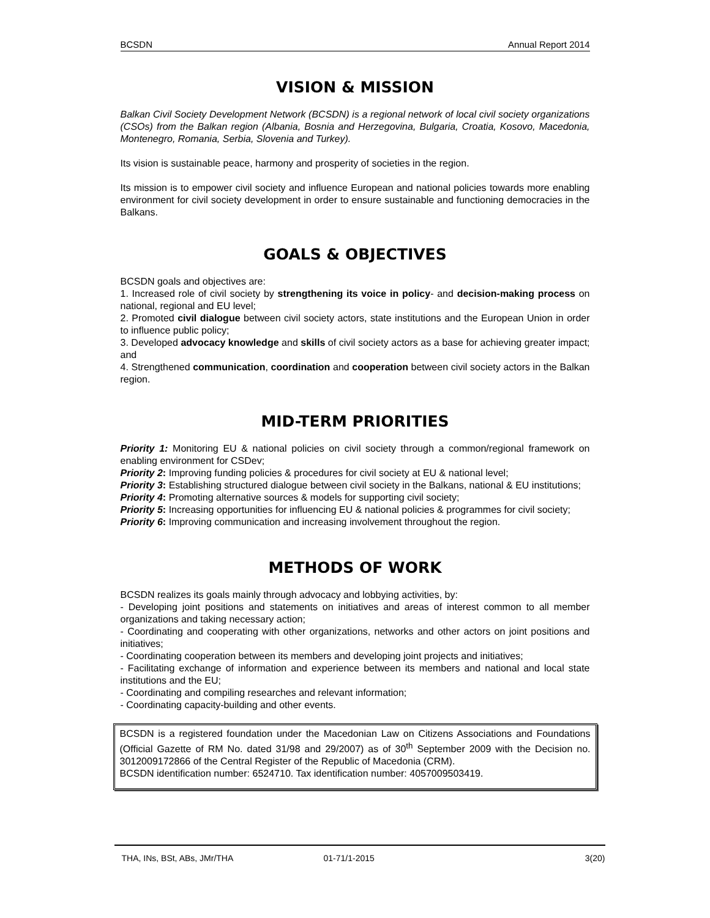BCSDN Annual Report 2014
VISION & MISSION
Balkan Civil Society Development Network (BCSDN) is a regional network of local civil society organizations (CSOs) from the Balkan region (Albania, Bosnia and Herzegovina, Bulgaria, Croatia, Kosovo, Macedonia, Montenegro, Romania, Serbia, Slovenia and Turkey).
Its vision is sustainable peace, harmony and prosperity of societies in the region.
Its mission is to empower civil society and influence European and national policies towards more enabling environment for civil society development in order to ensure sustainable and functioning democracies in the Balkans.
GOALS & OBJECTIVES
BCSDN goals and objectives are:
1. Increased role of civil society by strengthening its voice in policy- and decision-making process on national, regional and EU level;
2. Promoted civil dialogue between civil society actors, state institutions and the European Union in order to influence public policy;
3. Developed advocacy knowledge and skills of civil society actors as a base for achieving greater impact; and
4. Strengthened communication, coordination and cooperation between civil society actors in the Balkan region.
MID-TERM PRIORITIES
Priority 1: Monitoring EU & national policies on civil society through a common/regional framework on enabling environment for CSDev;
Priority 2: Improving funding policies & procedures for civil society at EU & national level;
Priority 3: Establishing structured dialogue between civil society in the Balkans, national & EU institutions;
Priority 4: Promoting alternative sources & models for supporting civil society;
Priority 5: Increasing opportunities for influencing EU & national policies & programmes for civil society;
Priority 6: Improving communication and increasing involvement throughout the region.
METHODS OF WORK
BCSDN realizes its goals mainly through advocacy and lobbying activities, by:
- Developing joint positions and statements on initiatives and areas of interest common to all member organizations and taking necessary action;
- Coordinating and cooperating with other organizations, networks and other actors on joint positions and initiatives;
- Coordinating cooperation between its members and developing joint projects and initiatives;
- Facilitating exchange of information and experience between its members and national and local state institutions and the EU;
- Coordinating and compiling researches and relevant information;
- Coordinating capacity-building and other events.
BCSDN is a registered foundation under the Macedonian Law on Citizens Associations and Foundations (Official Gazette of RM No. dated 31/98 and 29/2007) as of 30<sup>th</sup> September 2009 with the Decision no. 3012009172866 of the Central Register of the Republic of Macedonia (CRM).
BCSDN identification number: 6524710. Tax identification number: 4057009503419.
THA, INs, BSt, ABs, JMr/THA 01-71/1-2015 3(20)